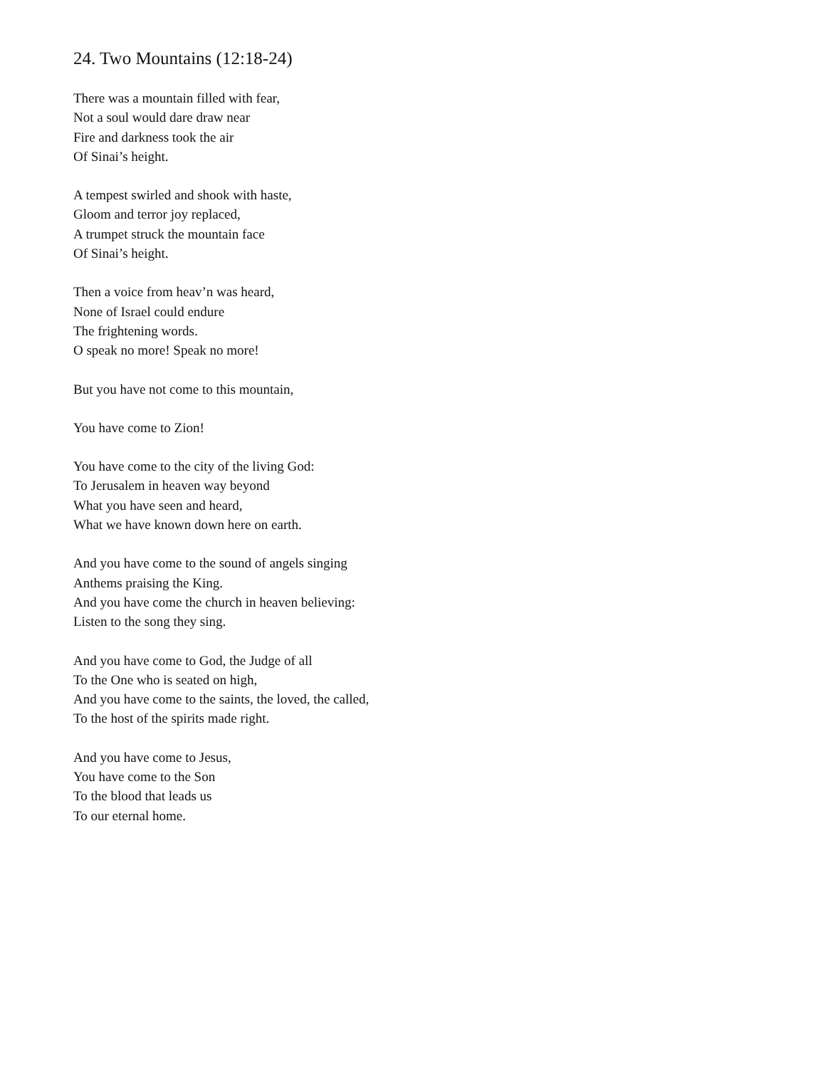24. Two Mountains (12:18-24)
There was a mountain filled with fear,
Not a soul would dare draw near
Fire and darkness took the air
Of Sinai’s height.
A tempest swirled and shook with haste,
Gloom and terror joy replaced,
A trumpet struck the mountain face
Of Sinai’s height.
Then a voice from heav’n was heard,
None of Israel could endure
The frightening words.
O speak no more! Speak no more!
But you have not come to this mountain,
You have come to Zion!
You have come to the city of the living God:
To Jerusalem in heaven way beyond
What you have seen and heard,
What we have known down here on earth.
And you have come to the sound of angels singing
Anthems praising the King.
And you have come the church in heaven believing:
Listen to the song they sing.
And you have come to God, the Judge of all
To the One who is seated on high,
And you have come to the saints, the loved, the called,
To the host of the spirits made right.
And you have come to Jesus,
You have come to the Son
To the blood that leads us
To our eternal home.